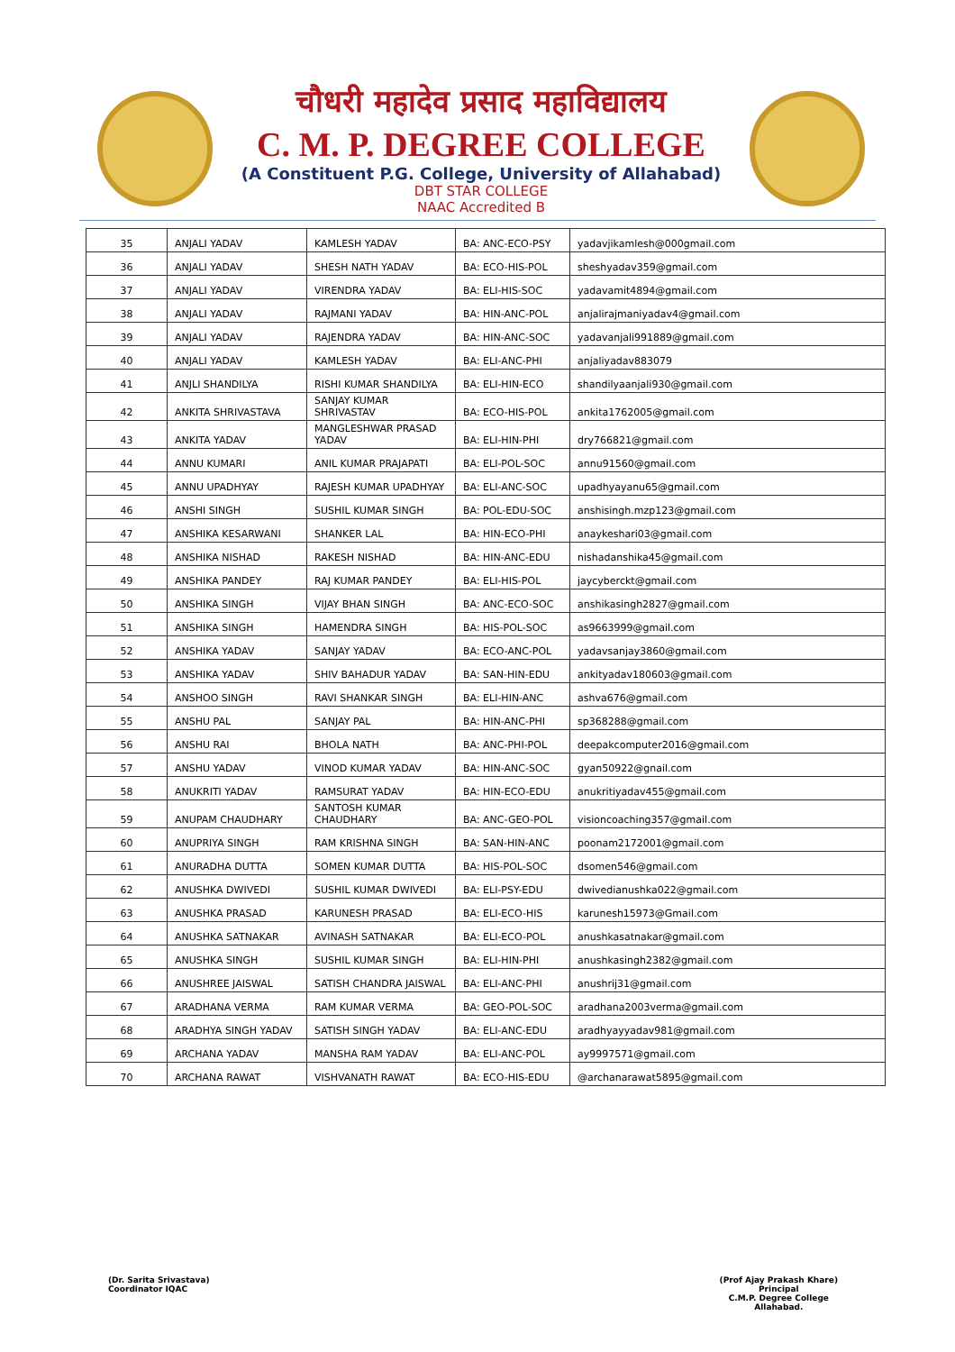चौधरी महादेव प्रसाद महाविद्यालय
C. M. P. DEGREE COLLEGE
(A Constituent P.G. College, University of Allahabad)
DBT STAR COLLEGE
NAAC Accredited B
| 35 | ANJALI YADAV | KAMLESH YADAV | BA: ANC-ECO-PSY | yadavjikamlesh@000gmail.com |
| 36 | ANJALI YADAV | SHESH NATH YADAV | BA: ECO-HIS-POL | sheshyadav359@gmail.com |
| 37 | ANJALI YADAV | VIRENDRA YADAV | BA: ELI-HIS-SOC | yadavamit4894@gmail.com |
| 38 | ANJALI YADAV | RAJMANI YADAV | BA: HIN-ANC-POL | anjalirajmaniyadav4@gmail.com |
| 39 | ANJALI YADAV | RAJENDRA YADAV | BA: HIN-ANC-SOC | yadavanjali991889@gmail.com |
| 40 | ANJALI YADAV | KAMLESH YADAV | BA: ELI-ANC-PHI | anjaliyadav883079 |
| 41 | ANJLI SHANDILYA | RISHI KUMAR SHANDILYA | BA: ELI-HIN-ECO | shandilyaanjali930@gmail.com |
| 42 | ANKITA SHRIVASTAVA | SANJAY KUMAR SHRIVASTAV | BA: ECO-HIS-POL | ankita1762005@gmail.com |
| 43 | ANKITA YADAV | MANGLESHWAR PRASAD YADAV | BA: ELI-HIN-PHI | dry766821@gmail.com |
| 44 | ANNU KUMARI | ANIL KUMAR PRAJAPATI | BA: ELI-POL-SOC | annu91560@gmail.com |
| 45 | ANNU UPADHYAY | RAJESH KUMAR UPADHYAY | BA: ELI-ANC-SOC | upadhyayanu65@gmail.com |
| 46 | ANSHI SINGH | SUSHIL KUMAR SINGH | BA: POL-EDU-SOC | anshisingh.mzp123@gmail.com |
| 47 | ANSHIKA KESARWANI | SHANKER LAL | BA: HIN-ECO-PHI | anaykeshari03@gmail.com |
| 48 | ANSHIKA NISHAD | RAKESH NISHAD | BA: HIN-ANC-EDU | nishadanshika45@gmail.com |
| 49 | ANSHIKA PANDEY | RAJ KUMAR PANDEY | BA: ELI-HIS-POL | jaycyberckt@gmail.com |
| 50 | ANSHIKA SINGH | VIJAY BHAN SINGH | BA: ANC-ECO-SOC | anshikasingh2827@gmail.com |
| 51 | ANSHIKA SINGH | HAMENDRA SINGH | BA: HIS-POL-SOC | as9663999@gmail.com |
| 52 | ANSHIKA YADAV | SANJAY YADAV | BA: ECO-ANC-POL | yadavsanjay3860@gmail.com |
| 53 | ANSHIKA YADAV | SHIV BAHADUR YADAV | BA: SAN-HIN-EDU | ankityadav180603@gmail.com |
| 54 | ANSHOO SINGH | RAVI SHANKAR SINGH | BA: ELI-HIN-ANC | ashva676@gmail.com |
| 55 | ANSHU PAL | SANJAY PAL | BA: HIN-ANC-PHI | sp368288@gmail.com |
| 56 | ANSHU RAI | BHOLA NATH | BA: ANC-PHI-POL | deepakcomputer2016@gmail.com |
| 57 | ANSHU YADAV | VINOD KUMAR YADAV | BA: HIN-ANC-SOC | gyan50922@gnail.com |
| 58 | ANUKRITI YADAV | RAMSURAT YADAV | BA: HIN-ECO-EDU | anukritiyadav455@gmail.com |
| 59 | ANUPAM CHAUDHARY | SANTOSH KUMAR CHAUDHARY | BA: ANC-GEO-POL | visioncoaching357@gmail.com |
| 60 | ANUPRIYA SINGH | RAM KRISHNA SINGH | BA: SAN-HIN-ANC | poonam2172001@gmail.com |
| 61 | ANURADHA DUTTA | SOMEN KUMAR DUTTA | BA: HIS-POL-SOC | dsomen546@gmail.com |
| 62 | ANUSHKA DWIVEDI | SUSHIL KUMAR DWIVEDI | BA: ELI-PSY-EDU | dwivedianushka022@gmail.com |
| 63 | ANUSHKA PRASAD | KARUNESH PRASAD | BA: ELI-ECO-HIS | karunesh15973@Gmail.com |
| 64 | ANUSHKA SATNAKAR | AVINASH SATNAKAR | BA: ELI-ECO-POL | anushkasatnakar@gmail.com |
| 65 | ANUSHKA SINGH | SUSHIL KUMAR SINGH | BA: ELI-HIN-PHI | anushkasingh2382@gmail.com |
| 66 | ANUSHREE JAISWAL | SATISH CHANDRA JAISWAL | BA: ELI-ANC-PHI | anushrij31@gmail.com |
| 67 | ARADHANA VERMA | RAM KUMAR VERMA | BA: GEO-POL-SOC | aradhana2003verma@gmail.com |
| 68 | ARADHYA SINGH YADAV | SATISH SINGH YADAV | BA: ELI-ANC-EDU | aradhyayyadav981@gmail.com |
| 69 | ARCHANA YADAV | MANSHA RAM YADAV | BA: ELI-ANC-POL | ay9997571@gmail.com |
| 70 | ARCHANA RAWAT | VISHVANATH RAWAT | BA: ECO-HIS-EDU | @archanarawat5895@gmail.com |
(Dr. Sarita Srivastava)
Coordinator IQAC
(Prof Ajay Prakash Khare)
Principal
C.M.P. Degree College
Allahabad.